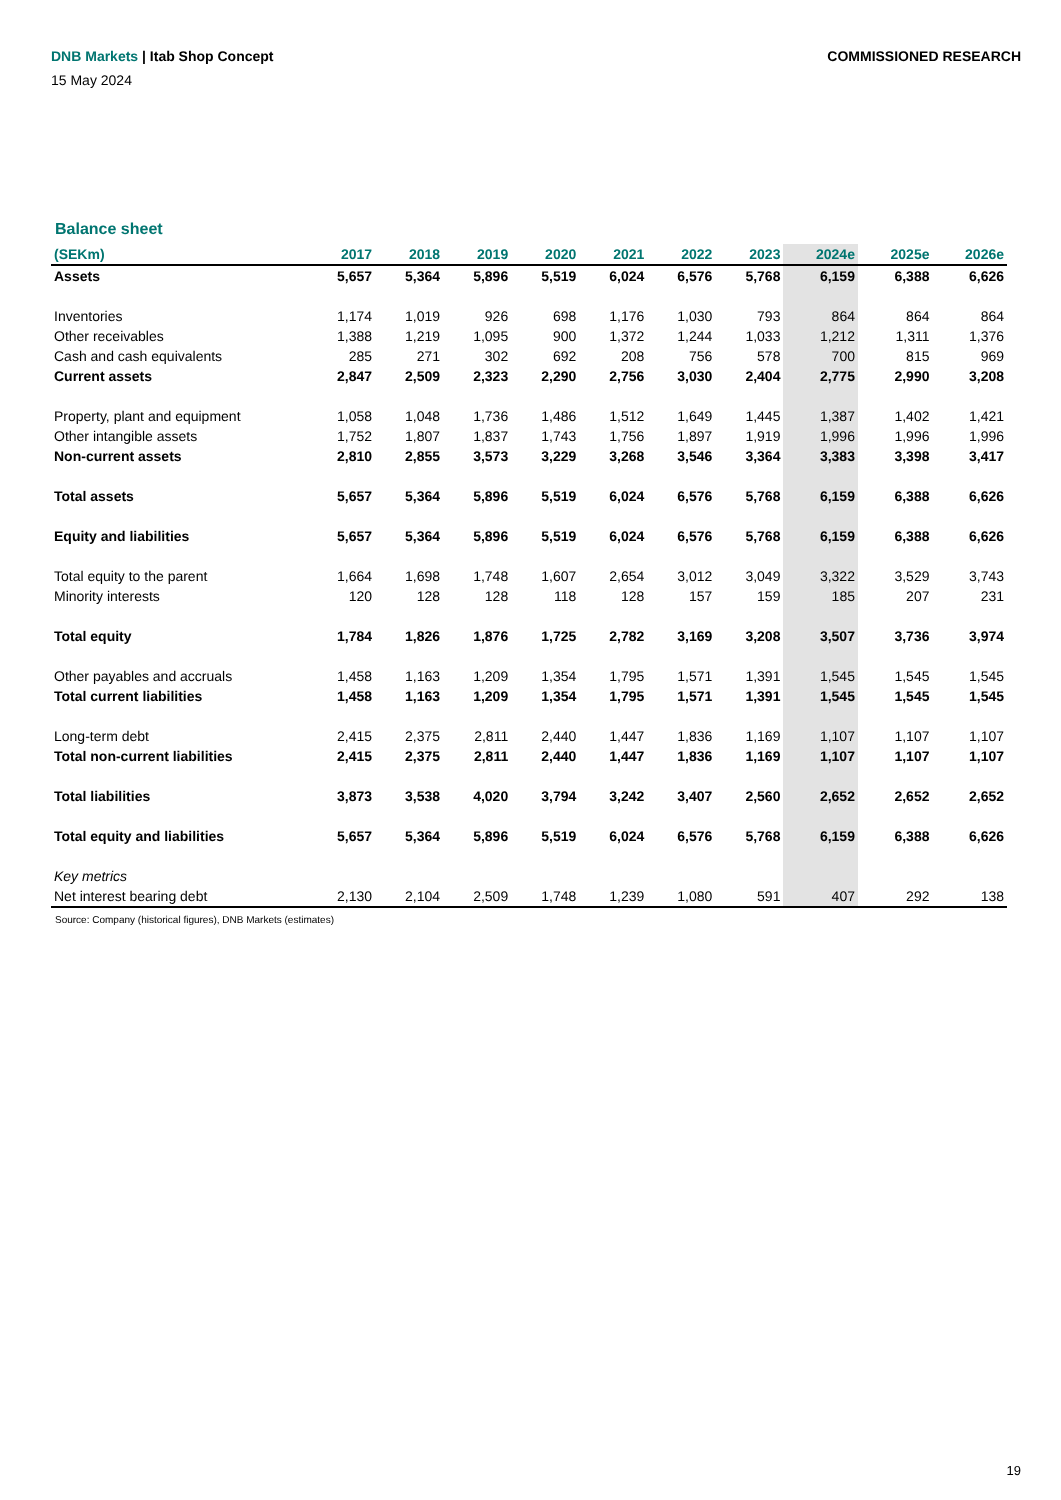DNB Markets | Itab Shop Concept
COMMISSIONED RESEARCH
15 May 2024
Balance sheet
| (SEKm) | 2017 | 2018 | 2019 | 2020 | 2021 | 2022 | 2023 | 2024e | 2025e | 2026e |
| --- | --- | --- | --- | --- | --- | --- | --- | --- | --- | --- |
| Assets | 5,657 | 5,364 | 5,896 | 5,519 | 6,024 | 6,576 | 5,768 | 6,159 | 6,388 | 6,626 |
| Inventories | 1,174 | 1,019 | 926 | 698 | 1,176 | 1,030 | 793 | 864 | 864 | 864 |
| Other receivables | 1,388 | 1,219 | 1,095 | 900 | 1,372 | 1,244 | 1,033 | 1,212 | 1,311 | 1,376 |
| Cash and cash equivalents | 285 | 271 | 302 | 692 | 208 | 756 | 578 | 700 | 815 | 969 |
| Current assets | 2,847 | 2,509 | 2,323 | 2,290 | 2,756 | 3,030 | 2,404 | 2,775 | 2,990 | 3,208 |
| Property, plant and equipment | 1,058 | 1,048 | 1,736 | 1,486 | 1,512 | 1,649 | 1,445 | 1,387 | 1,402 | 1,421 |
| Other intangible assets | 1,752 | 1,807 | 1,837 | 1,743 | 1,756 | 1,897 | 1,919 | 1,996 | 1,996 | 1,996 |
| Non-current assets | 2,810 | 2,855 | 3,573 | 3,229 | 3,268 | 3,546 | 3,364 | 3,383 | 3,398 | 3,417 |
| Total assets | 5,657 | 5,364 | 5,896 | 5,519 | 6,024 | 6,576 | 5,768 | 6,159 | 6,388 | 6,626 |
| Equity and liabilities | 5,657 | 5,364 | 5,896 | 5,519 | 6,024 | 6,576 | 5,768 | 6,159 | 6,388 | 6,626 |
| Total equity to the parent | 1,664 | 1,698 | 1,748 | 1,607 | 2,654 | 3,012 | 3,049 | 3,322 | 3,529 | 3,743 |
| Minority interests | 120 | 128 | 128 | 118 | 128 | 157 | 159 | 185 | 207 | 231 |
| Total equity | 1,784 | 1,826 | 1,876 | 1,725 | 2,782 | 3,169 | 3,208 | 3,507 | 3,736 | 3,974 |
| Other payables and accruals | 1,458 | 1,163 | 1,209 | 1,354 | 1,795 | 1,571 | 1,391 | 1,545 | 1,545 | 1,545 |
| Total current liabilities | 1,458 | 1,163 | 1,209 | 1,354 | 1,795 | 1,571 | 1,391 | 1,545 | 1,545 | 1,545 |
| Long-term debt | 2,415 | 2,375 | 2,811 | 2,440 | 1,447 | 1,836 | 1,169 | 1,107 | 1,107 | 1,107 |
| Total non-current liabilities | 2,415 | 2,375 | 2,811 | 2,440 | 1,447 | 1,836 | 1,169 | 1,107 | 1,107 | 1,107 |
| Total liabilities | 3,873 | 3,538 | 4,020 | 3,794 | 3,242 | 3,407 | 2,560 | 2,652 | 2,652 | 2,652 |
| Total equity and liabilities | 5,657 | 5,364 | 5,896 | 5,519 | 6,024 | 6,576 | 5,768 | 6,159 | 6,388 | 6,626 |
| Key metrics | | | | | | | | | | |
| Net interest bearing debt | 2,130 | 2,104 | 2,509 | 1,748 | 1,239 | 1,080 | 591 | 407 | 292 | 138 |
Source: Company (historical figures), DNB Markets (estimates)
19